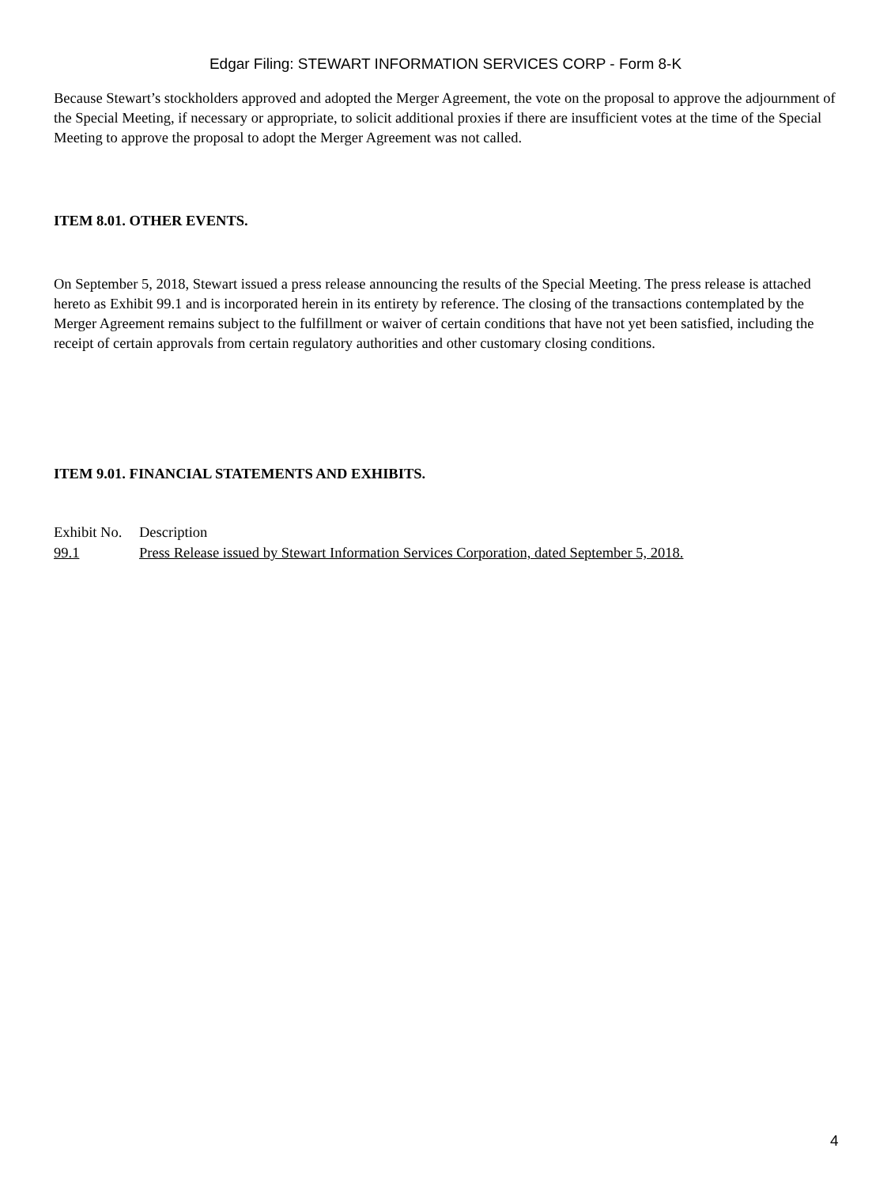Edgar Filing: STEWART INFORMATION SERVICES CORP - Form 8-K
Because Stewart’s stockholders approved and adopted the Merger Agreement, the vote on the proposal to approve the adjournment of the Special Meeting, if necessary or appropriate, to solicit additional proxies if there are insufficient votes at the time of the Special Meeting to approve the proposal to adopt the Merger Agreement was not called.
ITEM 8.01. OTHER EVENTS.
On September 5, 2018, Stewart issued a press release announcing the results of the Special Meeting. The press release is attached hereto as Exhibit 99.1 and is incorporated herein in its entirety by reference. The closing of the transactions contemplated by the Merger Agreement remains subject to the fulfillment or waiver of certain conditions that have not yet been satisfied, including the receipt of certain approvals from certain regulatory authorities and other customary closing conditions.
ITEM 9.01. FINANCIAL STATEMENTS AND EXHIBITS.
| Exhibit No. | Description |
| 99.1 | Press Release issued by Stewart Information Services Corporation, dated September 5, 2018. |
4